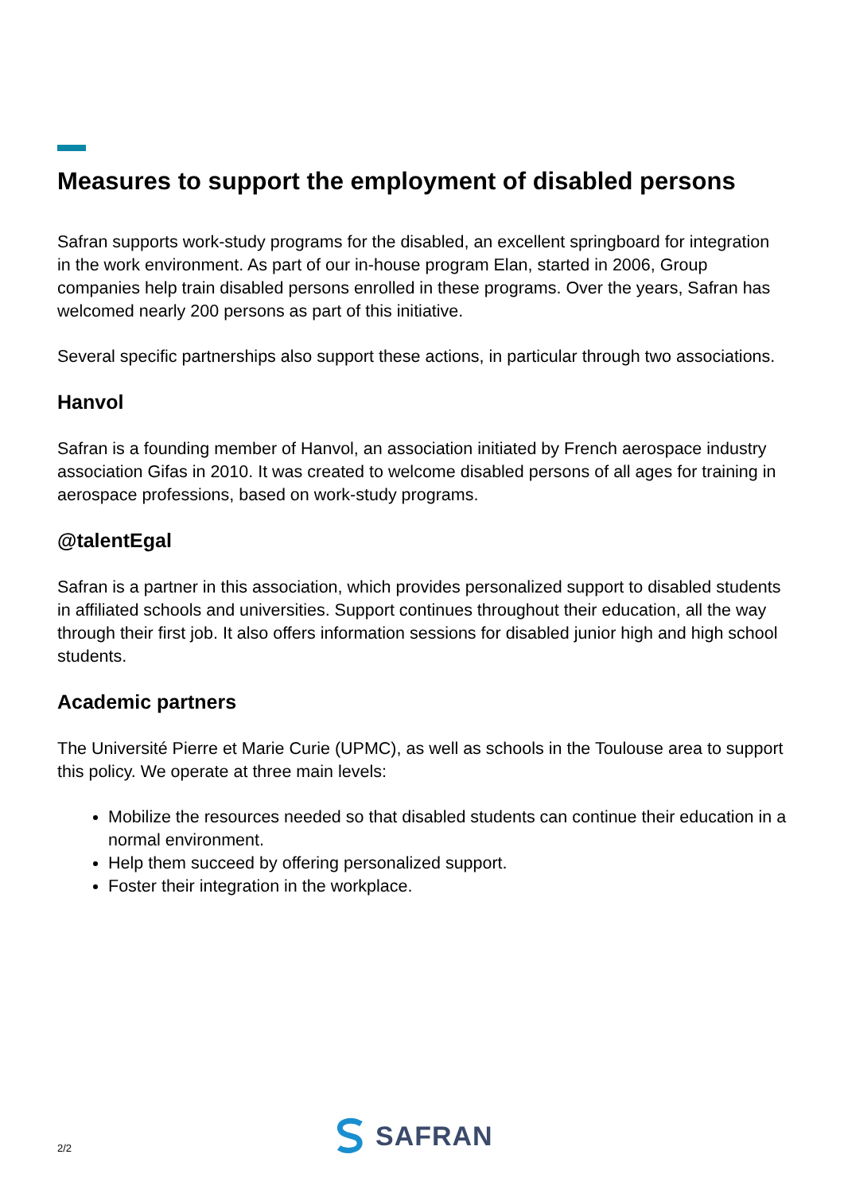Measures to support the employment of disabled persons
Safran supports work-study programs for the disabled, an excellent springboard for integration in the work environment. As part of our in-house program Elan, started in 2006, Group companies help train disabled persons enrolled in these programs. Over the years, Safran has welcomed nearly 200 persons as part of this initiative.
Several specific partnerships also support these actions, in particular through two associations.
Hanvol
Safran is a founding member of Hanvol, an association initiated by French aerospace industry association Gifas in 2010. It was created to welcome disabled persons of all ages for training in aerospace professions, based on work-study programs.
@talentEgal
Safran is a partner in this association, which provides personalized support to disabled students in affiliated schools and universities. Support continues throughout their education, all the way through their first job. It also offers information sessions for disabled junior high and high school students.
Academic partners
The Université Pierre et Marie Curie (UPMC), as well as schools in the Toulouse area to support this policy. We operate at three main levels:
Mobilize the resources needed so that disabled students can continue their education in a normal environment.
Help them succeed by offering personalized support.
Foster their integration in the workplace.
2/2
SAFRAN